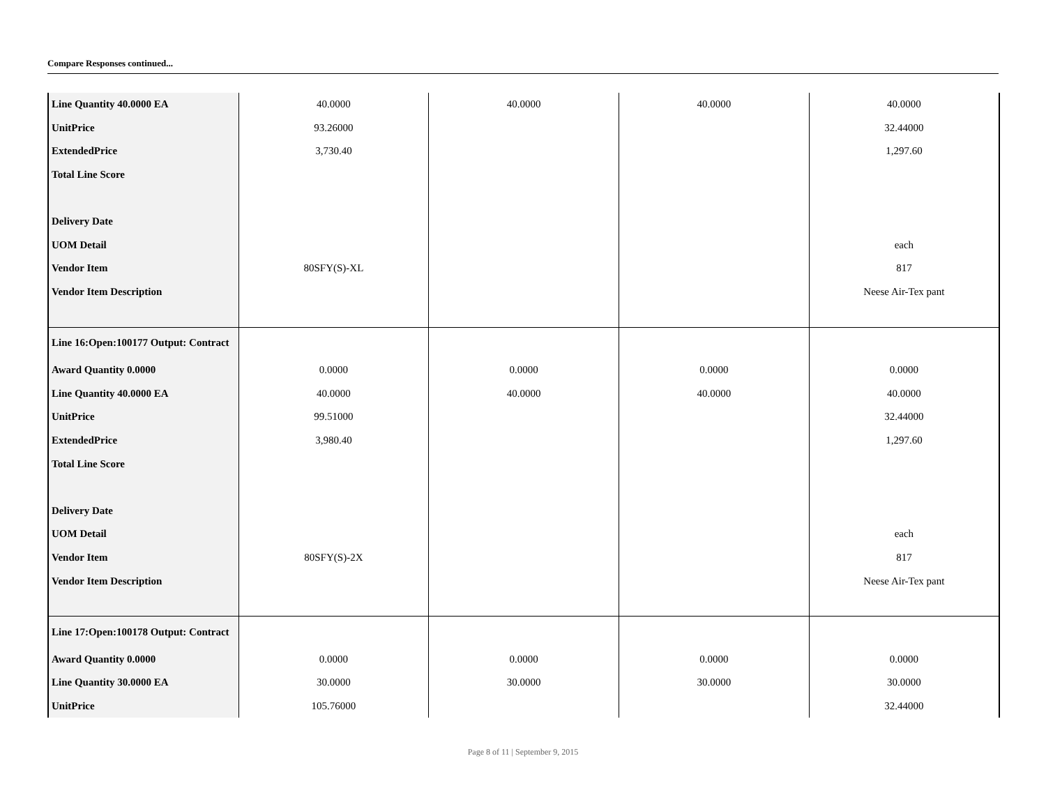Compare Responses continued...
| Line Quantity 40.0000 EA | 40.0000 | 40.0000 | 40.0000 | 40.0000 |
| UnitPrice | 93.26000 | | | 32.44000 |
| ExtendedPrice | 3,730.40 | | | 1,297.60 |
| Total Line Score | | | | |
| Delivery Date | | | | |
| UOM Detail | | | | each |
| Vendor Item | 80SFY(S)-XL | | | 817 |
| Vendor Item Description | | | | Neese Air-Tex pant |
| Line 16:Open:100177 Output: Contract | | | | |
| Award Quantity 0.0000 | 0.0000 | 0.0000 | 0.0000 | 0.0000 |
| Line Quantity 40.0000 EA | 40.0000 | 40.0000 | 40.0000 | 40.0000 |
| UnitPrice | 99.51000 | | | 32.44000 |
| ExtendedPrice | 3,980.40 | | | 1,297.60 |
| Total Line Score | | | | |
| Delivery Date | | | | |
| UOM Detail | | | | each |
| Vendor Item | 80SFY(S)-2X | | | 817 |
| Vendor Item Description | | | | Neese Air-Tex pant |
| Line 17:Open:100178 Output: Contract | | | | |
| Award Quantity 0.0000 | 0.0000 | 0.0000 | 0.0000 | 0.0000 |
| Line Quantity 30.0000 EA | 30.0000 | 30.0000 | 30.0000 | 30.0000 |
| UnitPrice | 105.76000 | | | 32.44000 |
Page 8 of 11 | September 9, 2015